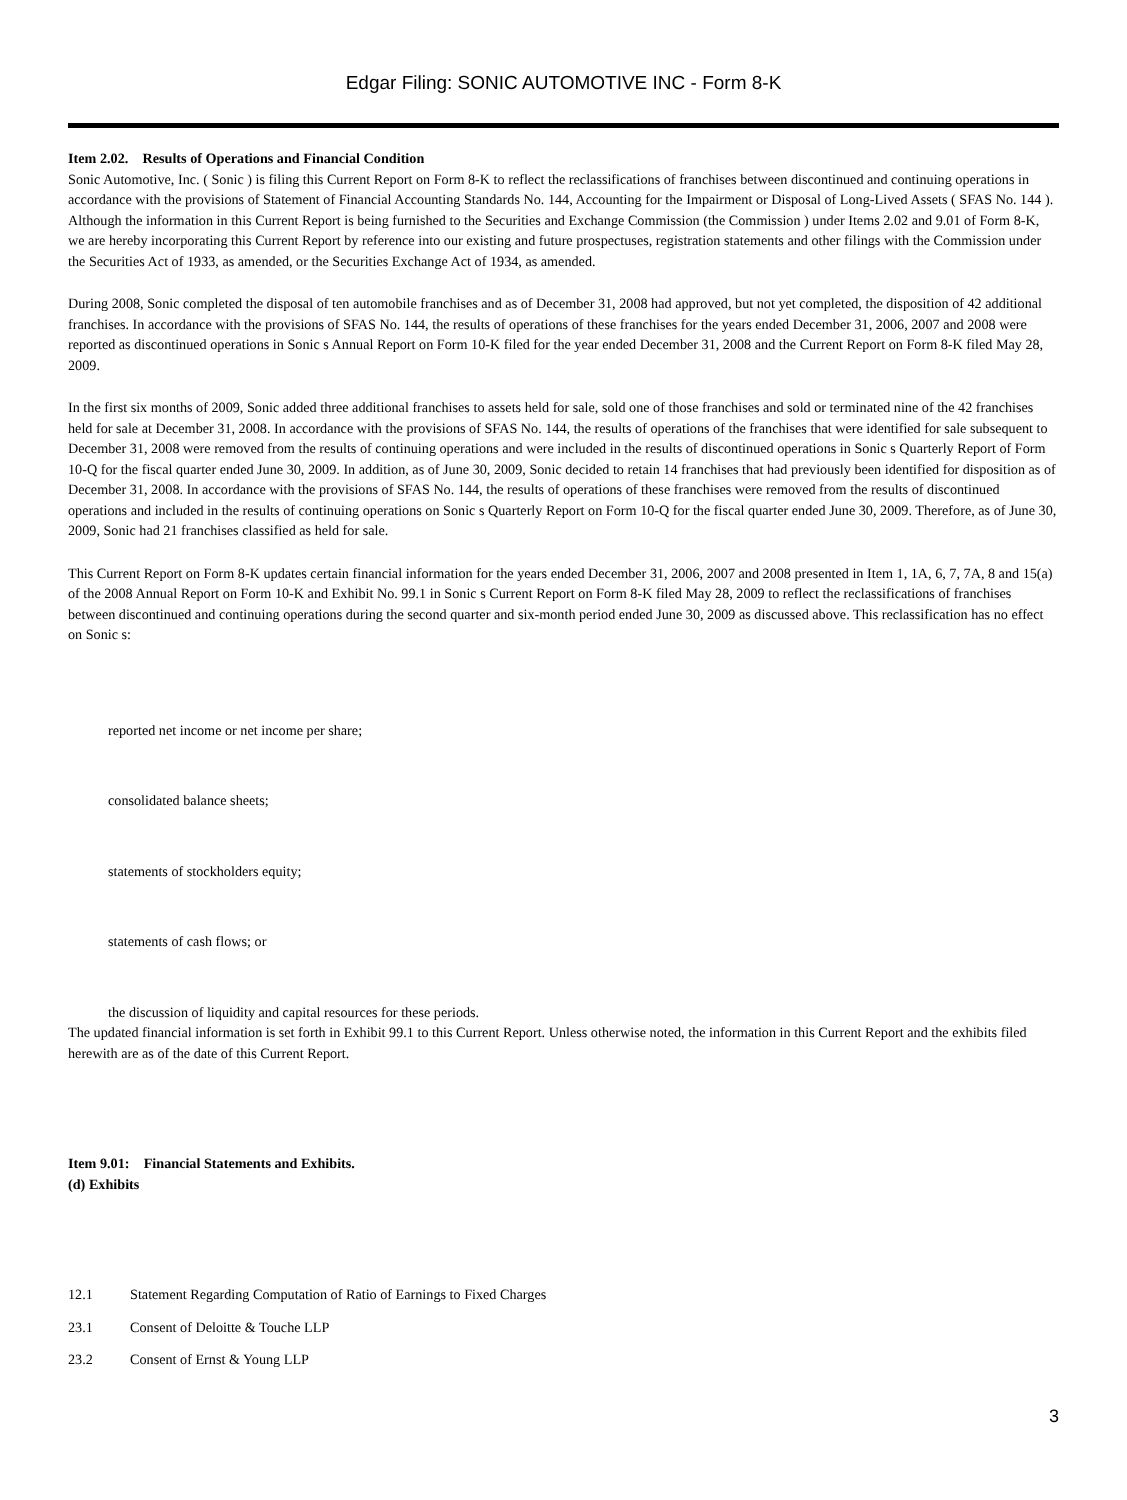Edgar Filing: SONIC AUTOMOTIVE INC - Form 8-K
Item 2.02. Results of Operations and Financial Condition
Sonic Automotive, Inc. ( Sonic ) is filing this Current Report on Form 8-K to reflect the reclassifications of franchises between discontinued and continuing operations in accordance with the provisions of Statement of Financial Accounting Standards No. 144, Accounting for the Impairment or Disposal of Long-Lived Assets ( SFAS No. 144 ). Although the information in this Current Report is being furnished to the Securities and Exchange Commission (the Commission ) under Items 2.02 and 9.01 of Form 8-K, we are hereby incorporating this Current Report by reference into our existing and future prospectuses, registration statements and other filings with the Commission under the Securities Act of 1933, as amended, or the Securities Exchange Act of 1934, as amended.
During 2008, Sonic completed the disposal of ten automobile franchises and as of December 31, 2008 had approved, but not yet completed, the disposition of 42 additional franchises. In accordance with the provisions of SFAS No. 144, the results of operations of these franchises for the years ended December 31, 2006, 2007 and 2008 were reported as discontinued operations in Sonic s Annual Report on Form 10-K filed for the year ended December 31, 2008 and the Current Report on Form 8-K filed May 28, 2009.
In the first six months of 2009, Sonic added three additional franchises to assets held for sale, sold one of those franchises and sold or terminated nine of the 42 franchises held for sale at December 31, 2008. In accordance with the provisions of SFAS No. 144, the results of operations of the franchises that were identified for sale subsequent to December 31, 2008 were removed from the results of continuing operations and were included in the results of discontinued operations in Sonic s Quarterly Report of Form 10-Q for the fiscal quarter ended June 30, 2009. In addition, as of June 30, 2009, Sonic decided to retain 14 franchises that had previously been identified for disposition as of December 31, 2008. In accordance with the provisions of SFAS No. 144, the results of operations of these franchises were removed from the results of discontinued operations and included in the results of continuing operations on Sonic s Quarterly Report on Form 10-Q for the fiscal quarter ended June 30, 2009. Therefore, as of June 30, 2009, Sonic had 21 franchises classified as held for sale.
This Current Report on Form 8-K updates certain financial information for the years ended December 31, 2006, 2007 and 2008 presented in Item 1, 1A, 6, 7, 7A, 8 and 15(a) of the 2008 Annual Report on Form 10-K and Exhibit No. 99.1 in Sonic s Current Report on Form 8-K filed May 28, 2009 to reflect the reclassifications of franchises between discontinued and continuing operations during the second quarter and six-month period ended June 30, 2009 as discussed above. This reclassification has no effect on Sonic s:
reported net income or net income per share;
consolidated balance sheets;
statements of stockholders equity;
statements of cash flows; or
the discussion of liquidity and capital resources for these periods.
The updated financial information is set forth in Exhibit 99.1 to this Current Report. Unless otherwise noted, the information in this Current Report and the exhibits filed herewith are as of the date of this Current Report.
Item 9.01: Financial Statements and Exhibits.
(d) Exhibits
12.1 Statement Regarding Computation of Ratio of Earnings to Fixed Charges
23.1 Consent of Deloitte & Touche LLP
23.2 Consent of Ernst & Young LLP
3